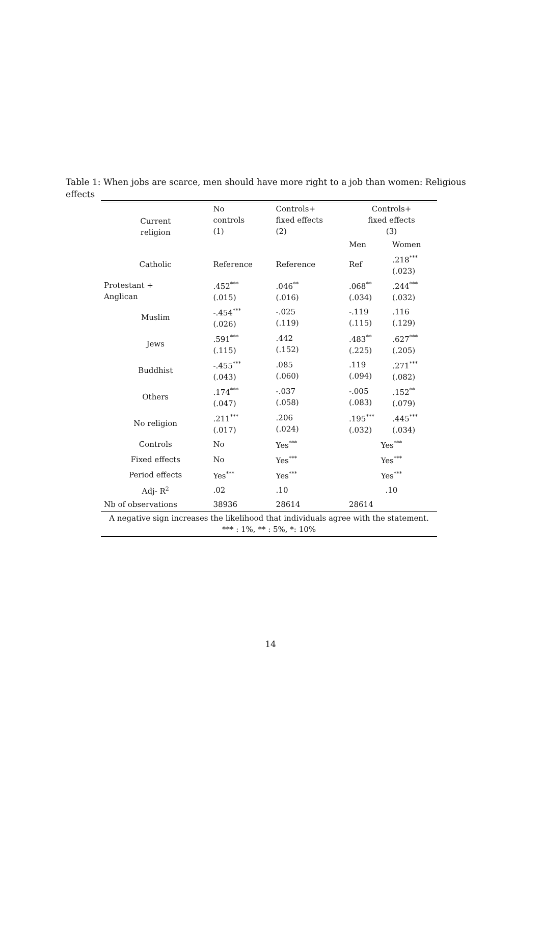Table 1: When jobs are scarce, men should have more right to a job than women: Religious effects
| Current religion | No controls (1) | Controls+ fixed effects (2) | Controls+ fixed effects (3) | |
| --- | --- | --- | --- | --- |
| | | | Men | Women |
| Catholic | Reference | Reference | Ref | .218<sup>***</sup> (.023) |
| Protestant + Anglican | .452<sup>***</sup> (.015) | .046<sup>**</sup> (.016) | .068<sup>**</sup> (.034) | .244<sup>***</sup> (.032) |
| Muslim | -.454<sup>***</sup> (.026) | -.025 (.119) | -.119 (.115) | .116 (.129) |
| Jews | .591<sup>***</sup> (.115) | .442 (.152) | .483<sup>**</sup> (.225) | .627<sup>***</sup> (.205) |
| Buddhist | -.455<sup>***</sup> (.043) | .085 (.060) | .119 (.094) | .271<sup>***</sup> (.082) |
| Others | .174<sup>***</sup> (.047) | -.037 (.058) | -.005 (.083) | .152<sup>**</sup> (.079) |
| No religion | .211<sup>***</sup> (.017) | .206 (.024) | .195<sup>***</sup> (.032) | .445<sup>***</sup> (.034) |
| Controls | No | Yes<sup>***</sup> | Yes<sup>***</sup> | |
| Fixed effects | No | Yes<sup>***</sup> | Yes<sup>***</sup> | |
| Period effects | Yes<sup>***</sup> | Yes<sup>***</sup> | Yes<sup>***</sup> | |
| Adj- R<sup>2</sup> | .02 | .10 | .10 | |
| Nb of observations | 38936 | 28614 | 28614 | |
| A negative sign increases the likelihood that individuals agree with the statement. *** : 1%, ** : 5%, *: 10% | | | | |
14